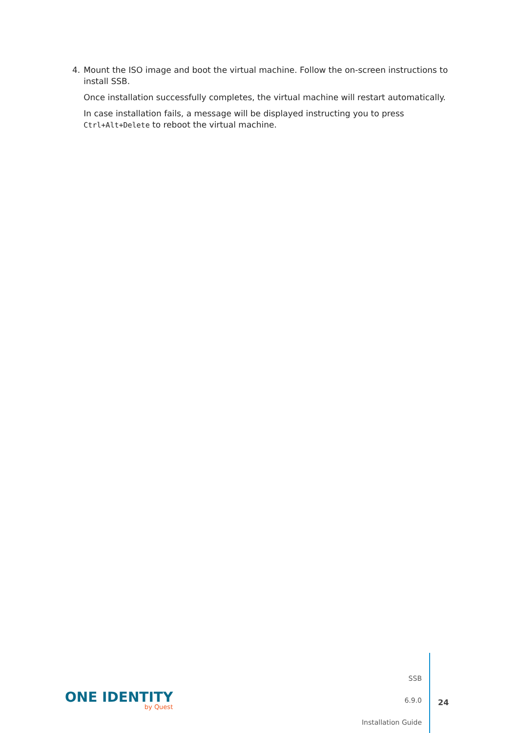4. Mount the ISO image and boot the virtual machine. Follow the on-screen instructions to install SSB.
Once installation successfully completes, the virtual machine will restart automatically.
In case installation fails, a message will be displayed instructing you to press Ctrl+Alt+Delete to reboot the virtual machine.
ONE IDENTITY
by Quest
SSB
6.9.0
Installation Guide
24